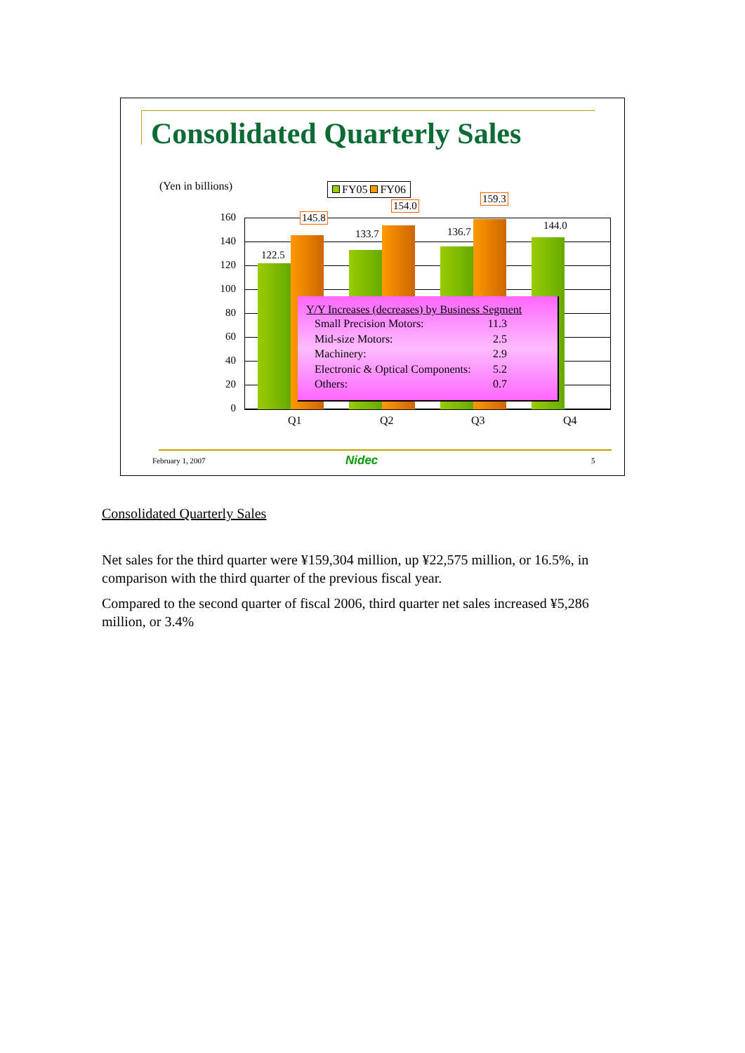Consolidated Quarterly Sales
(Yen in billions) FY05 FY06
160
140
120
100
80
60
40
20
0
122.5
145.8
133.7
154.0
136.7
159.3
144.0
Q1 Q2 Q3 Q4
Y/Y Increases (decreases) by Business Segment
Small Precision Motors: 11.3
Mid-size Motors: 2.5
Machinery: 2.9
Electronic & Optical Components: 5.2
Others: 0.7
February 1, 2007 Nidec 5
Consolidated Quarterly Sales
Net sales for the third quarter were ¥159,304 million, up ¥22,575 million, or 16.5%, in comparison with the third quarter of the previous fiscal year.
Compared to the second quarter of fiscal 2006, third quarter net sales increased ¥5,286 million, or 3.4%